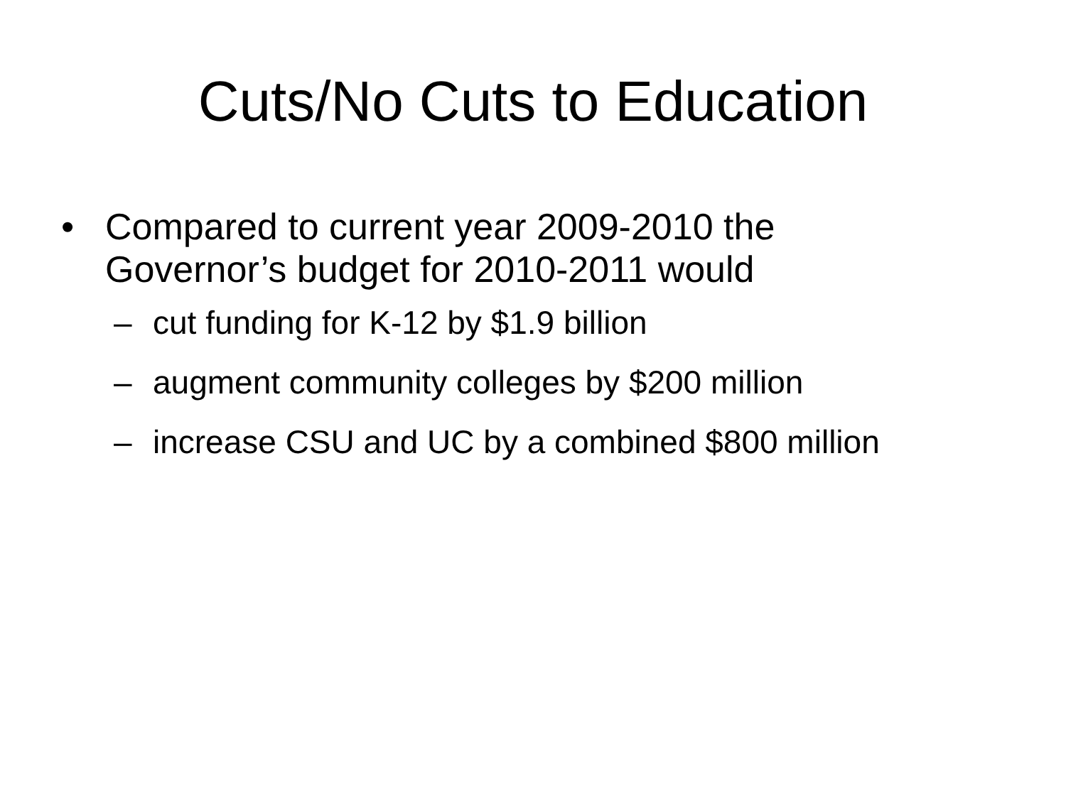Cuts/No Cuts to Education
• Compared to current year 2009-2010 the Governor’s budget for 2010-2011 would
– cut funding for K-12 by $1.9 billion
– augment community colleges by $200 million
– increase CSU and UC by a combined $800 million